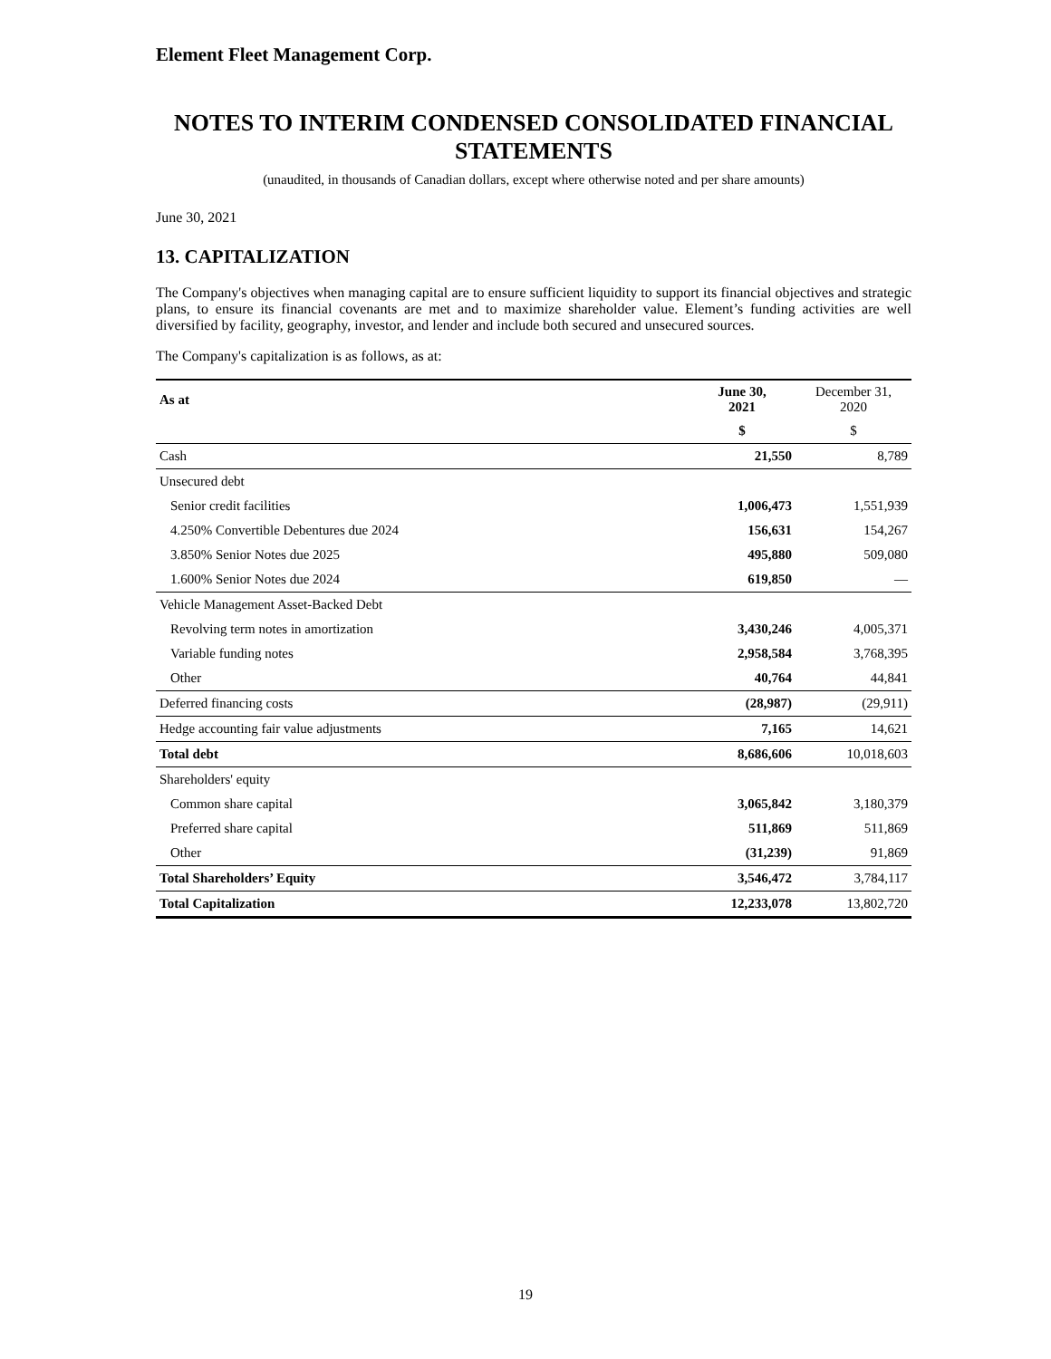Element Fleet Management Corp.
NOTES TO INTERIM CONDENSED CONSOLIDATED FINANCIAL STATEMENTS
(unaudited, in thousands of Canadian dollars, except where otherwise noted and per share amounts)
June 30, 2021
13. CAPITALIZATION
The Company's objectives when managing capital are to ensure sufficient liquidity to support its financial objectives and strategic plans, to ensure its financial covenants are met and to maximize shareholder value. Element’s funding activities are well diversified by facility, geography, investor, and lender and include both secured and unsecured sources.
The Company's capitalization is as follows, as at:
| As at | June 30, 2021 | December 31, 2020 |
| --- | --- | --- |
| | $ | $ |
| Cash | 21,550 | 8,789 |
| Unsecured debt | | |
| Senior credit facilities | 1,006,473 | 1,551,939 |
| 4.250% Convertible Debentures due 2024 | 156,631 | 154,267 |
| 3.850% Senior Notes due 2025 | 495,880 | 509,080 |
| 1.600% Senior Notes due 2024 | 619,850 | — |
| Vehicle Management Asset-Backed Debt | | |
| Revolving term notes in amortization | 3,430,246 | 4,005,371 |
| Variable funding notes | 2,958,584 | 3,768,395 |
| Other | 40,764 | 44,841 |
| Deferred financing costs | (28,987) | (29,911) |
| Hedge accounting fair value adjustments | 7,165 | 14,621 |
| Total debt | 8,686,606 | 10,018,603 |
| Shareholders' equity | | |
| Common share capital | 3,065,842 | 3,180,379 |
| Preferred share capital | 511,869 | 511,869 |
| Other | (31,239) | 91,869 |
| Total Shareholders’ Equity | 3,546,472 | 3,784,117 |
| Total Capitalization | 12,233,078 | 13,802,720 |
19